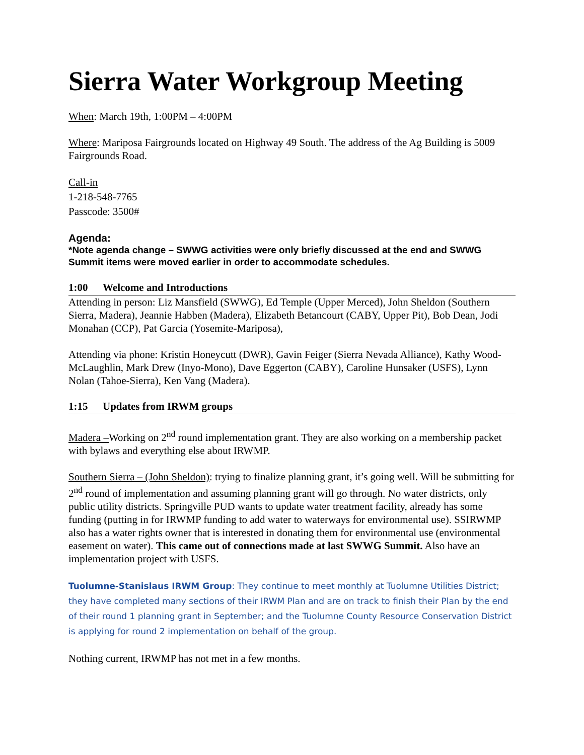Sierra Water Workgroup Meeting
When: March 19th, 1:00PM – 4:00PM
Where: Mariposa Fairgrounds located on Highway 49 South. The address of the Ag Building is 5009 Fairgrounds Road.
Call-in
1-218-548-7765
Passcode: 3500#
Agenda:
*Note agenda change – SWWG activities were only briefly discussed at the end and SWWG Summit items were moved earlier in order to accommodate schedules.
1:00 Welcome and Introductions
Attending in person: Liz Mansfield (SWWG), Ed Temple (Upper Merced), John Sheldon (Southern Sierra, Madera), Jeannie Habben (Madera), Elizabeth Betancourt (CABY, Upper Pit), Bob Dean, Jodi Monahan (CCP), Pat Garcia (Yosemite-Mariposa),
Attending via phone: Kristin Honeycutt (DWR), Gavin Feiger (Sierra Nevada Alliance), Kathy Wood-McLaughlin, Mark Drew (Inyo-Mono), Dave Eggerton (CABY), Caroline Hunsaker (USFS), Lynn Nolan (Tahoe-Sierra), Ken Vang (Madera).
1:15 Updates from IRWM groups
Madera –Working on 2<sup>nd</sup> round implementation grant. They are also working on a membership packet with bylaws and everything else about IRWMP.
Southern Sierra – (John Sheldon): trying to finalize planning grant, it’s going well. Will be submitting for 2<sup>nd</sup> round of implementation and assuming planning grant will go through. No water districts, only public utility districts. Springville PUD wants to update water treatment facility, already has some funding (putting in for IRWMP funding to add water to waterways for environmental use). SSIRWMP also has a water rights owner that is interested in donating them for environmental use (environmental easement on water). This came out of connections made at last SWWG Summit. Also have an implementation project with USFS.
Tuolumne-Stanislaus IRWM Group: They continue to meet monthly at Tuolumne Utilities District; they have completed many sections of their IRWM Plan and are on track to finish their Plan by the end of their round 1 planning grant in September; and the Tuolumne County Resource Conservation District is applying for round 2 implementation on behalf of the group.
Nothing current, IRWMP has not met in a few months.